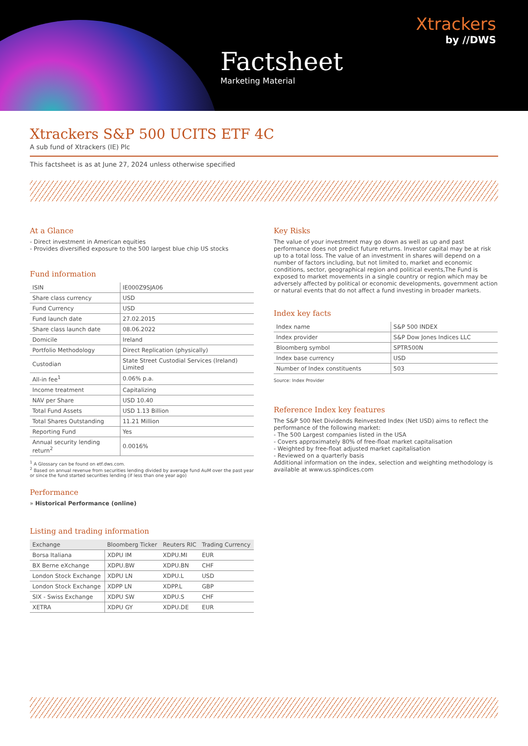Factsheet
Marketing Material
Xtrackers
by //DWS
Xtrackers S&P 500 UCITS ETF 4C
A sub fund of Xtrackers (IE) Plc
This factsheet is as at June 27, 2024 unless otherwise specified
At a Glance
- Direct investment in American equities
- Provides diversified exposure to the 500 largest blue chip US stocks
Fund information
| ISIN | IE000Z9SJA06 |
| Share class currency | USD |
| Fund Currency | USD |
| Fund launch date | 27.02.2015 |
| Share class launch date | 08.06.2022 |
| Domicile | Ireland |
| Portfolio Methodology | Direct Replication (physically) |
| Custodian | State Street Custodial Services (Ireland) Limited |
| All-in fee<sup>1</sup> | 0.06% p.a. |
| Income treatment | Capitalizing |
| NAV per Share | USD 10.40 |
| Total Fund Assets | USD 1.13 Billion |
| Total Shares Outstanding | 11.21 Million |
| Reporting Fund | Yes |
| Annual security lending return<sup>2</sup> | 0.0016% |
<sup>1</sup> A Glossary can be found on etf.dws.com.
<sup>2</sup> Based on annual revenue from securities lending divided by average fund AuM over the past year or since the fund started securities lending (if less than one year ago)
Performance
» Historical Performance (online)
Listing and trading information
| Exchange | Bloomberg Ticker | Reuters RIC | Trading Currency |
| --- | --- | --- | --- |
| Borsa Italiana | XDPU IM | XDPU.MI | EUR |
| BX Berne eXchange | XDPU.BW | XDPU.BN | CHF |
| London Stock Exchange | XDPU LN | XDPU.L | USD |
| London Stock Exchange | XDPP LN | XDPP.L | GBP |
| SIX - Swiss Exchange | XDPU SW | XDPU.S | CHF |
| XETRA | XDPU GY | XDPU.DE | EUR |
Key Risks
The value of your investment may go down as well as up and past performance does not predict future returns. Investor capital may be at risk up to a total loss. The value of an investment in shares will depend on a number of factors including, but not limited to, market and economic conditions, sector, geographical region and political events,The Fund is exposed to market movements in a single country or region which may be adversely affected by political or economic developments, government action or natural events that do not affect a fund investing in broader markets.
Index key facts
| Index name | S&P 500 INDEX |
| Index provider | S&P Dow Jones Indices LLC |
| Bloomberg symbol | SPTR500N |
| Index base currency | USD |
| Number of Index constituents | 503 |
Source: Index Provider
Reference Index key features
The S&P 500 Net Dividends Reinvested Index (Net USD) aims to reflect the performance of the following market:
- The 500 Largest companies listed in the USA
- Covers approximately 80% of free-float market capitalisation
- Weighted by free-float adjusted market capitalisation
- Reviewed on a quarterly basis
Additional information on the index, selection and weighting methodology is available at www.us.spindices.com